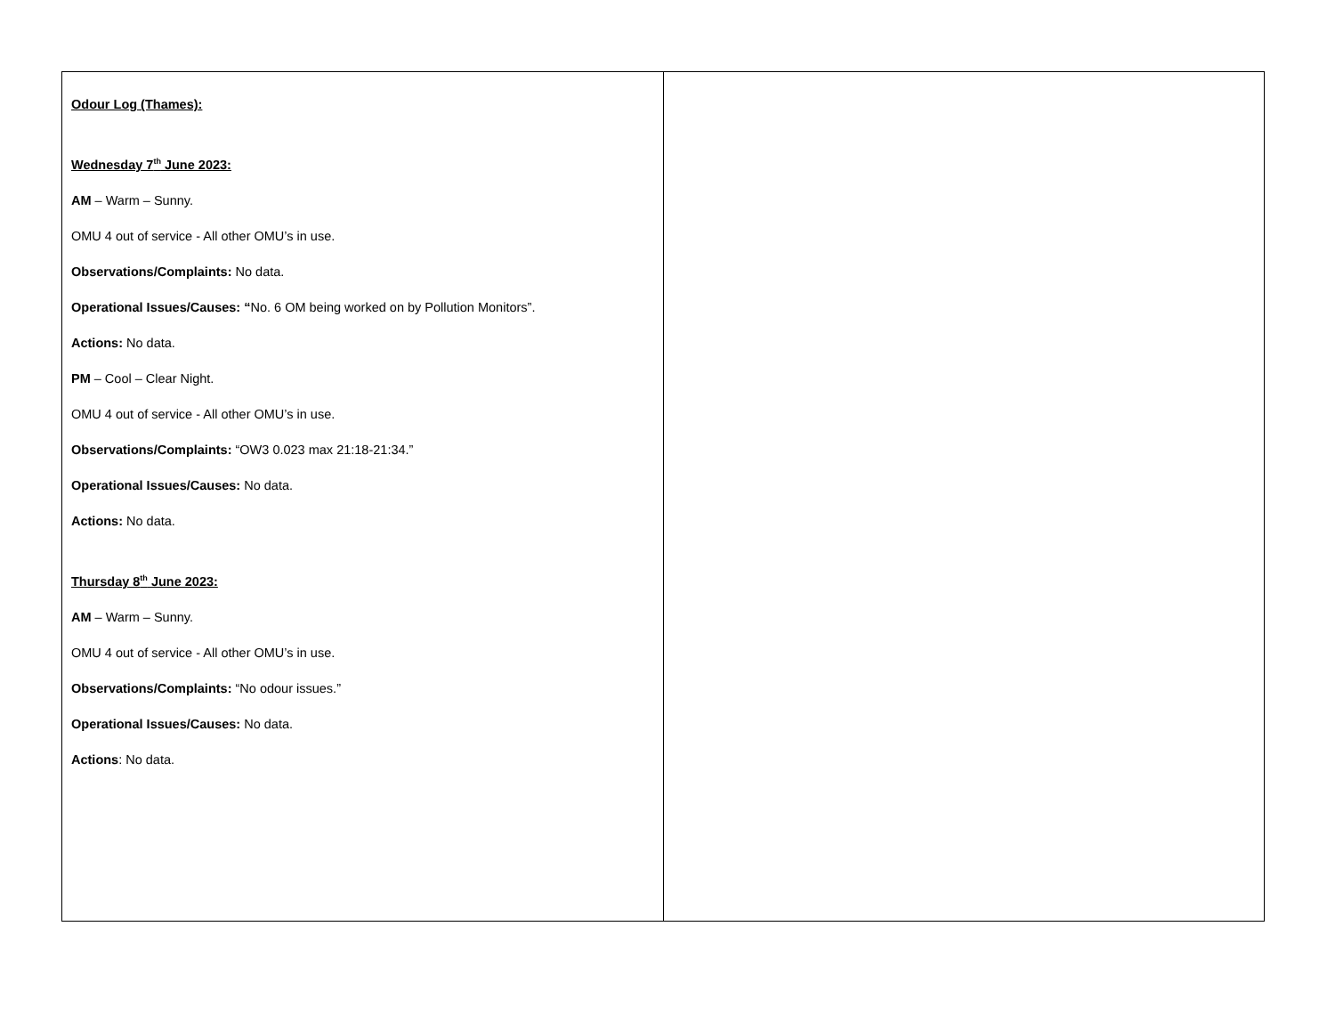| Odour Log (Thames): Wednesday 7<sup>th</sup> June 2023: AM – Warm – Sunny. OMU 4 out of service - All other OMU’s in use. Observations/Complaints: No data. Operational Issues/Causes: “ No. 6 OM being worked on by Pollution Monitors”. Actions: No data. PM – Cool – Clear Night. OMU 4 out of service - All other OMU’s in use. Observations/Complaints: “OW3 0.023 max 21:18-21:34.” Operational Issues/Causes: No data. Actions: No data. Thursday 8<sup>th</sup> June 2023: AM – Warm – Sunny. OMU 4 out of service - All other OMU’s in use. Observations/Complaints: “No odour issues.” Operational Issues/Causes: No data. Actions : No data. | |